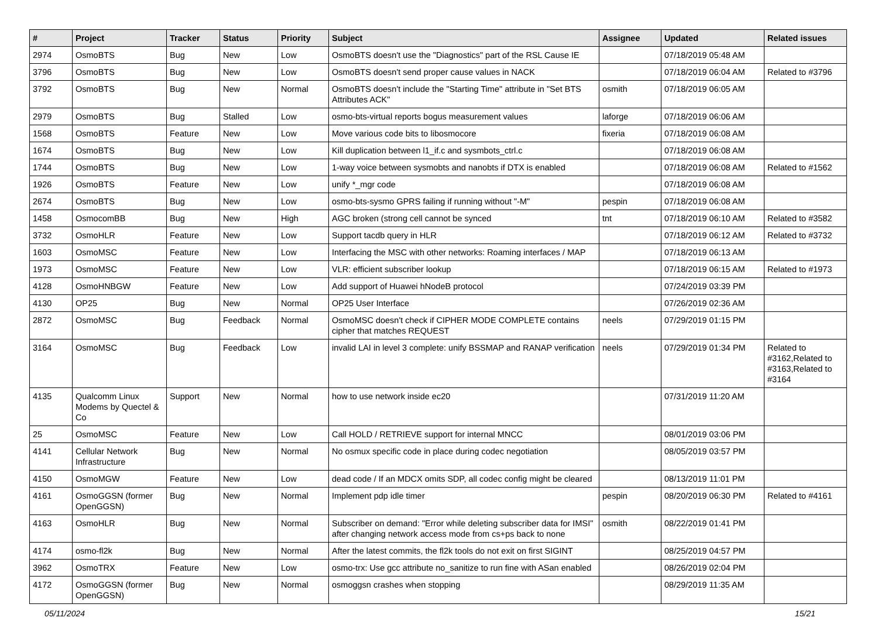| # | Project | Tracker | Status | Priority | Subject | Assignee | Updated | Related issues |
| --- | --- | --- | --- | --- | --- | --- | --- | --- |
| 2974 | OsmoBTS | Bug | New | Low | OsmoBTS doesn't use the "Diagnostics" part of the RSL Cause IE | | 07/18/2019 05:48 AM | |
| 3796 | OsmoBTS | Bug | New | Low | OsmoBTS doesn't send proper cause values in NACK | | 07/18/2019 06:04 AM | Related to #3796 |
| 3792 | OsmoBTS | Bug | New | Normal | OsmoBTS doesn't include the "Starting Time" attribute in "Set BTS Attributes ACK" | osmith | 07/18/2019 06:05 AM | |
| 2979 | OsmoBTS | Bug | Stalled | Low | osmo-bts-virtual reports bogus measurement values | laforge | 07/18/2019 06:06 AM | |
| 1568 | OsmoBTS | Feature | New | Low | Move various code bits to libosmocore | fixeria | 07/18/2019 06:08 AM | |
| 1674 | OsmoBTS | Bug | New | Low | Kill duplication between l1_if.c and sysmbots_ctrl.c | | 07/18/2019 06:08 AM | |
| 1744 | OsmoBTS | Bug | New | Low | 1-way voice between sysmobts and nanobts if DTX is enabled | | 07/18/2019 06:08 AM | Related to #1562 |
| 1926 | OsmoBTS | Feature | New | Low | unify *_mgr code | | 07/18/2019 06:08 AM | |
| 2674 | OsmoBTS | Bug | New | Low | osmo-bts-sysmo GPRS failing if running without "-M" | pespin | 07/18/2019 06:08 AM | |
| 1458 | OsmocomBB | Bug | New | High | AGC broken (strong cell cannot be synced | tnt | 07/18/2019 06:10 AM | Related to #3582 |
| 3732 | OsmoHLR | Feature | New | Low | Support tacdb query in HLR | | 07/18/2019 06:12 AM | Related to #3732 |
| 1603 | OsmoMSC | Feature | New | Low | Interfacing the MSC with other networks: Roaming interfaces / MAP | | 07/18/2019 06:13 AM | |
| 1973 | OsmoMSC | Feature | New | Low | VLR: efficient subscriber lookup | | 07/18/2019 06:15 AM | Related to #1973 |
| 4128 | OsmoHNBGW | Feature | New | Low | Add support of Huawei hNodeB protocol | | 07/24/2019 03:39 PM | |
| 4130 | OP25 | Bug | New | Normal | OP25 User Interface | | 07/26/2019 02:36 AM | |
| 2872 | OsmoMSC | Bug | Feedback | Normal | OsmoMSC doesn't check if CIPHER MODE COMPLETE contains cipher that matches REQUEST | neels | 07/29/2019 01:15 PM | |
| 3164 | OsmoMSC | Bug | Feedback | Low | invalid LAI in level 3 complete: unify BSSMAP and RANAP verification | neels | 07/29/2019 01:34 PM | Related to #3162,Related to #3163,Related to #3164 |
| 4135 | Qualcomm Linux Modems by Quectel & Co | Support | New | Normal | how to use network inside ec20 | | 07/31/2019 11:20 AM | |
| 25 | OsmoMSC | Feature | New | Low | Call HOLD / RETRIEVE support for internal MNCC | | 08/01/2019 03:06 PM | |
| 4141 | Cellular Network Infrastructure | Bug | New | Normal | No osmux specific code in place during codec negotiation | | 08/05/2019 03:57 PM | |
| 4150 | OsmoMGW | Feature | New | Low | dead code / If an MDCX omits SDP, all codec config might be cleared | | 08/13/2019 11:01 PM | |
| 4161 | OsmoGGSN (former OpenGGSN) | Bug | New | Normal | Implement pdp idle timer | pespin | 08/20/2019 06:30 PM | Related to #4161 |
| 4163 | OsmoHLR | Bug | New | Normal | Subscriber on demand: "Error while deleting subscriber data for IMSI" after changing network access mode from cs+ps back to none | osmith | 08/22/2019 01:41 PM | |
| 4174 | osmo-fl2k | Bug | New | Normal | After the latest commits, the fl2k tools do not exit on first SIGINT | | 08/25/2019 04:57 PM | |
| 3962 | OsmoTRX | Feature | New | Low | osmo-trx: Use gcc attribute no_sanitize to run fine with ASan enabled | | 08/26/2019 02:04 PM | |
| 4172 | OsmoGGSN (former OpenGGSN) | Bug | New | Normal | osmoggsn crashes when stopping | | 08/29/2019 11:35 AM | |
05/11/2024 15/21